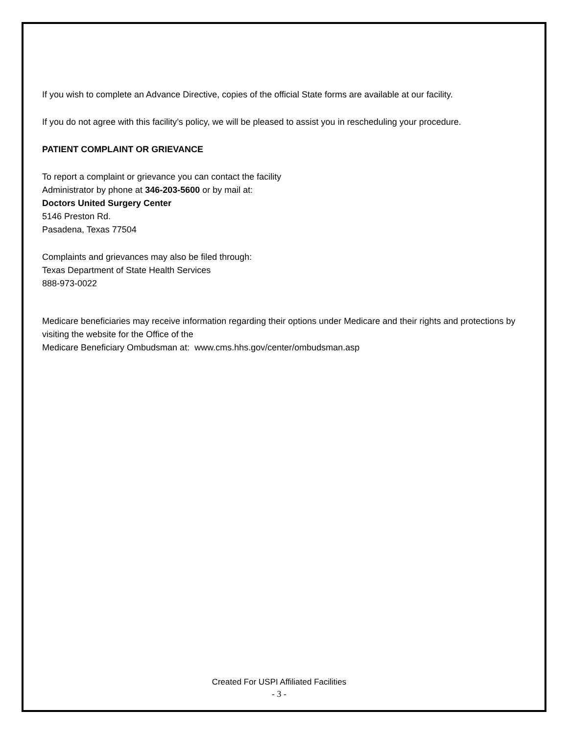If you wish to complete an Advance Directive, copies of the official State forms are available at our facility.
If you do not agree with this facility’s policy, we will be pleased to assist you in rescheduling your procedure.
PATIENT COMPLAINT OR GRIEVANCE
To report a complaint or grievance you can contact the facility Administrator by phone at 346-203-5600 or by mail at:
Doctors United Surgery Center
5146 Preston Rd.
Pasadena, Texas 77504
Complaints and grievances may also be filed through:
Texas Department of State Health Services
888-973-0022
Medicare beneficiaries may receive information regarding their options under Medicare and their rights and protections by visiting the website for the Office of the
Medicare Beneficiary Ombudsman at: www.cms.hhs.gov/center/ombudsman.asp
Created For USPI Affiliated Facilities
- 3 -